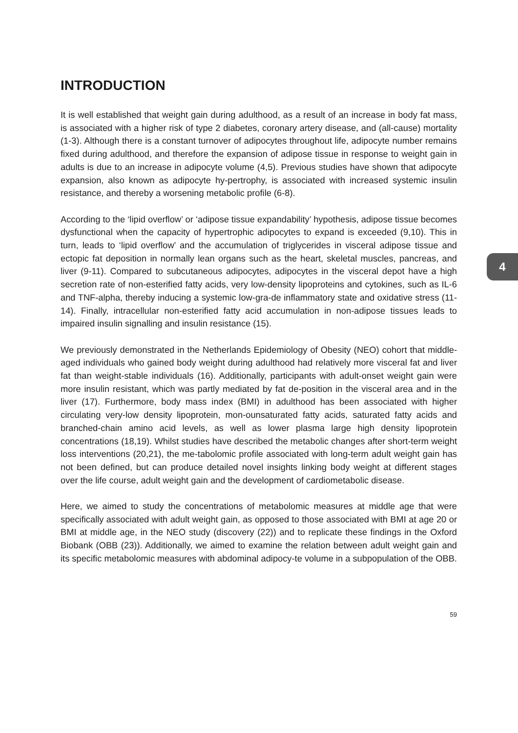INTRODUCTION
It is well established that weight gain during adulthood, as a result of an increase in body fat mass, is associated with a higher risk of type 2 diabetes, coronary artery disease, and (all-cause) mortality (1-3). Although there is a constant turnover of adipocytes throughout life, adipocyte number remains fixed during adulthood, and therefore the expansion of adipose tissue in response to weight gain in adults is due to an increase in adipocyte volume (4,5). Previous studies have shown that adipocyte expansion, also known as adipocyte hy-pertrophy, is associated with increased systemic insulin resistance, and thereby a worsening metabolic profile (6-8).
According to the ‘lipid overflow’ or ‘adipose tissue expandability’ hypothesis, adipose tissue becomes dysfunctional when the capacity of hypertrophic adipocytes to expand is exceeded (9,10). This in turn, leads to ‘lipid overflow’ and the accumulation of triglycerides in visceral adipose tissue and ectopic fat deposition in normally lean organs such as the heart, skeletal muscles, pancreas, and liver (9-11). Compared to subcutaneous adipocytes, adipocytes in the visceral depot have a high secretion rate of non-esterified fatty acids, very low-density lipoproteins and cytokines, such as IL-6 and TNF-alpha, thereby inducing a systemic low-gra-de inflammatory state and oxidative stress (11-14). Finally, intracellular non-esterified fatty acid accumulation in non-adipose tissues leads to impaired insulin signalling and insulin resistance (15).
We previously demonstrated in the Netherlands Epidemiology of Obesity (NEO) cohort that middle-aged individuals who gained body weight during adulthood had relatively more visceral fat and liver fat than weight-stable individuals (16). Additionally, participants with adult-onset weight gain were more insulin resistant, which was partly mediated by fat de-position in the visceral area and in the liver (17). Furthermore, body mass index (BMI) in adulthood has been associated with higher circulating very-low density lipoprotein, mon-ounsaturated fatty acids, saturated fatty acids and branched-chain amino acid levels, as well as lower plasma large high density lipoprotein concentrations (18,19). Whilst studies have described the metabolic changes after short-term weight loss interventions (20,21), the me-tabolomic profile associated with long-term adult weight gain has not been defined, but can produce detailed novel insights linking body weight at different stages over the life course, adult weight gain and the development of cardiometabolic disease.
Here, we aimed to study the concentrations of metabolomic measures at middle age that were specifically associated with adult weight gain, as opposed to those associated with BMI at age 20 or BMI at middle age, in the NEO study (discovery (22)) and to replicate these findings in the Oxford Biobank (OBB (23)). Additionally, we aimed to examine the relation between adult weight gain and its specific metabolomic measures with abdominal adipocy-te volume in a subpopulation of the OBB.
4
59